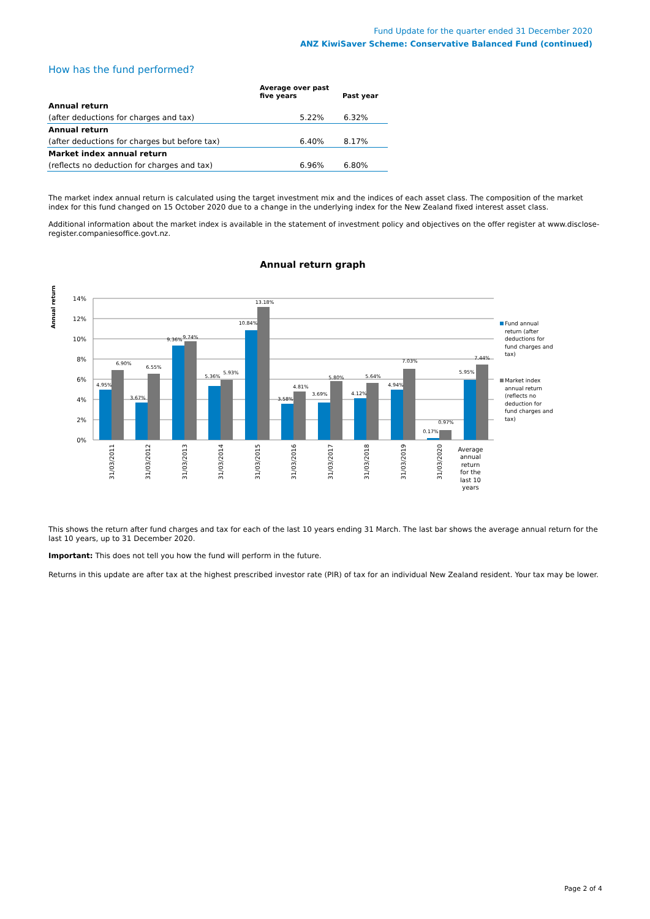Fund Update for the quarter ended 31 December 2020
ANZ KiwiSaver Scheme: Conservative Balanced Fund (continued)
How has the fund performed?
| | Average over past five years | Past year |
| --- | --- | --- |
| Annual return | | |
| (after deductions for charges and tax) | 5.22% | 6.32% |
| Annual return | | |
| (after deductions for charges but before tax) | 6.40% | 8.17% |
| Market index annual return | | |
| (reflects no deduction for charges and tax) | 6.96% | 6.80% |
The market index annual return is calculated using the target investment mix and the indices of each asset class. The composition of the market index for this fund changed on 15 October 2020 due to a change in the underlying index for the New Zealand fixed interest asset class.
Additional information about the market index is available in the statement of investment policy and objectives on the offer register at www.disclose-register.companiesoffice.govt.nz.
Annual return graph
Annual return
14%
12%
10%
8%
6%
4%
2%
0%
4.95%
6.90%
3.67%
6.55%
9.36%
9.74%
5.36%
5.93%
10.84%
13.18%
3.58%
4.81%
3.69%
5.80%
4.12%
5.64%
4.94%
7.03%
0.17%
0.97%
5.95%
7.44%
31/03/2011
31/03/2012
31/03/2013
31/03/2014
31/03/2015
31/03/2016
31/03/2017
31/03/2018
31/03/2019
31/03/2020
Average
annual
return
for the
last 10
years
Fund annual
return (after
deductions for
fund charges and
tax)
Market index
annual return
(reflects no
deduction for
fund charges and
tax)
This shows the return after fund charges and tax for each of the last 10 years ending 31 March. The last bar shows the average annual return for the last 10 years, up to 31 December 2020.
Important: This does not tell you how the fund will perform in the future.
Returns in this update are after tax at the highest prescribed investor rate (PIR) of tax for an individual New Zealand resident. Your tax may be lower.
Page 2 of 4